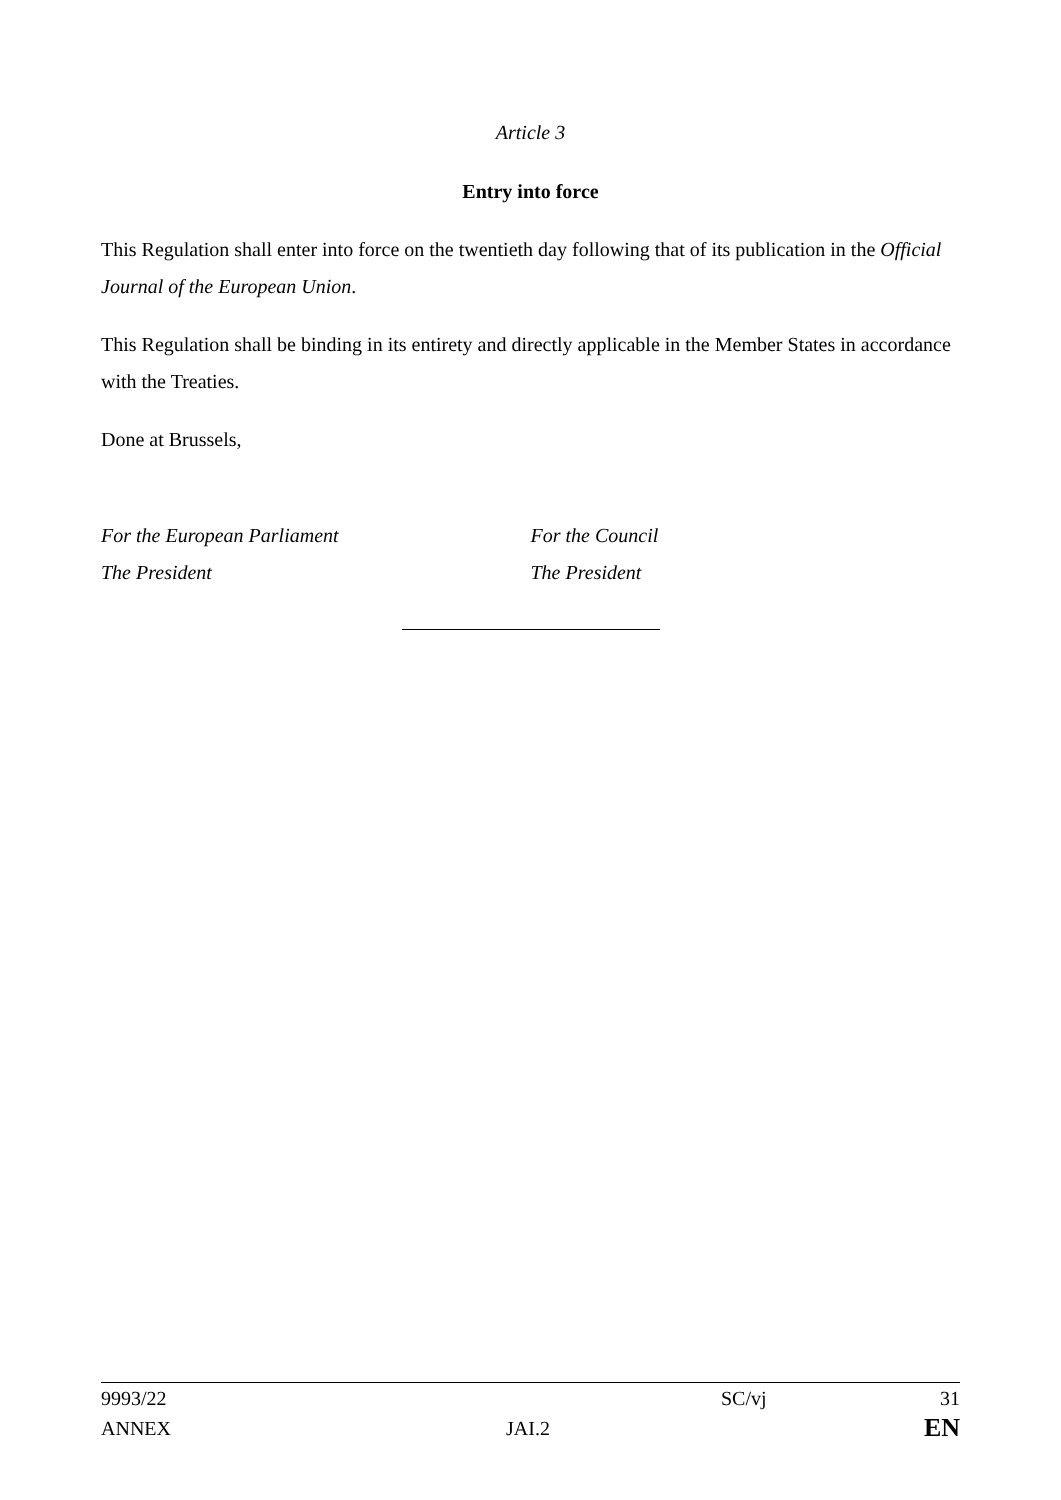Article 3
Entry into force
This Regulation shall enter into force on the twentieth day following that of its publication in the Official Journal of the European Union.
This Regulation shall be binding in its entirety and directly applicable in the Member States in accordance with the Treaties.
Done at Brussels,
For the European Parliament
The President
For the Council
The President
9993/22 SC/vj 31
ANNEX JAI.2 EN